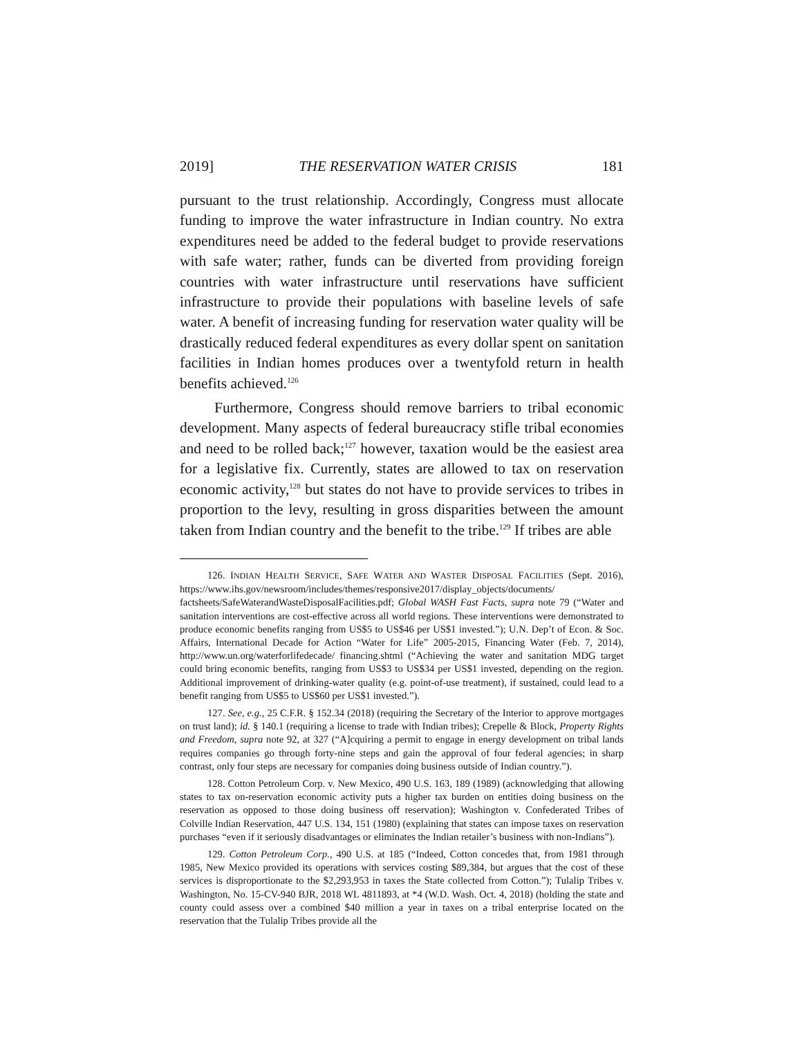2019] THE RESERVATION WATER CRISIS 181
pursuant to the trust relationship. Accordingly, Congress must allocate funding to improve the water infrastructure in Indian country. No extra expenditures need be added to the federal budget to provide reservations with safe water; rather, funds can be diverted from providing foreign countries with water infrastructure until reservations have sufficient infrastructure to provide their populations with baseline levels of safe water. A benefit of increasing funding for reservation water quality will be drastically reduced federal expenditures as every dollar spent on sanitation facilities in Indian homes produces over a twentyfold return in health benefits achieved.<sup>126</sup>
Furthermore, Congress should remove barriers to tribal economic development. Many aspects of federal bureaucracy stifle tribal economies and need to be rolled back;<sup>127</sup> however, taxation would be the easiest area for a legislative fix. Currently, states are allowed to tax on reservation economic activity,<sup>128</sup> but states do not have to provide services to tribes in proportion to the levy, resulting in gross disparities between the amount taken from Indian country and the benefit to the tribe.<sup>129</sup> If tribes are able
126. INDIAN HEALTH SERVICE, SAFE WATER AND WASTER DISPOSAL FACILITIES (Sept. 2016), https://www.ihs.gov/newsroom/includes/themes/responsive2017/display_objects/documents/ factsheets/SafeWaterandWasteDisposalFacilities.pdf; Global WASH Fast Facts, supra note 79 (“Water and sanitation interventions are cost-effective across all world regions. These interventions were demonstrated to produce economic benefits ranging from US$5 to US$46 per US$1 invested.”); U.N. Dep’t of Econ. & Soc. Affairs, International Decade for Action “Water for Life” 2005-2015, Financing Water (Feb. 7, 2014), http://www.un.org/waterforlifedecade/ financing.shtml (“Achieving the water and sanitation MDG target could bring economic benefits, ranging from US$3 to US$34 per US$1 invested, depending on the region. Additional improvement of drinking-water quality (e.g. point-of-use treatment), if sustained, could lead to a benefit ranging from US$5 to US$60 per US$1 invested.”).
127. See, e.g., 25 C.F.R. § 152.34 (2018) (requiring the Secretary of the Interior to approve mortgages on trust land); id. § 140.1 (requiring a license to trade with Indian tribes); Crepelle & Block, Property Rights and Freedom, supra note 92, at 327 (“A]cquiring a permit to engage in energy development on tribal lands requires companies go through forty-nine steps and gain the approval of four federal agencies; in sharp contrast, only four steps are necessary for companies doing business outside of Indian country.”).
128. Cotton Petroleum Corp. v. New Mexico, 490 U.S. 163, 189 (1989) (acknowledging that allowing states to tax on-reservation economic activity puts a higher tax burden on entities doing business on the reservation as opposed to those doing business off reservation); Washington v. Confederated Tribes of Colville Indian Reservation, 447 U.S. 134, 151 (1980) (explaining that states can impose taxes on reservation purchases “even if it seriously disadvantages or eliminates the Indian retailer’s business with non-Indians”).
129. Cotton Petroleum Corp., 490 U.S. at 185 (“Indeed, Cotton concedes that, from 1981 through 1985, New Mexico provided its operations with services costing $89,384, but argues that the cost of these services is disproportionate to the $2,293,953 in taxes the State collected from Cotton.”); Tulalip Tribes v. Washington, No. 15-CV-940 BJR, 2018 WL 4811893, at *4 (W.D. Wash. Oct. 4, 2018) (holding the state and county could assess over a combined $40 million a year in taxes on a tribal enterprise located on the reservation that the Tulalip Tribes provide all the